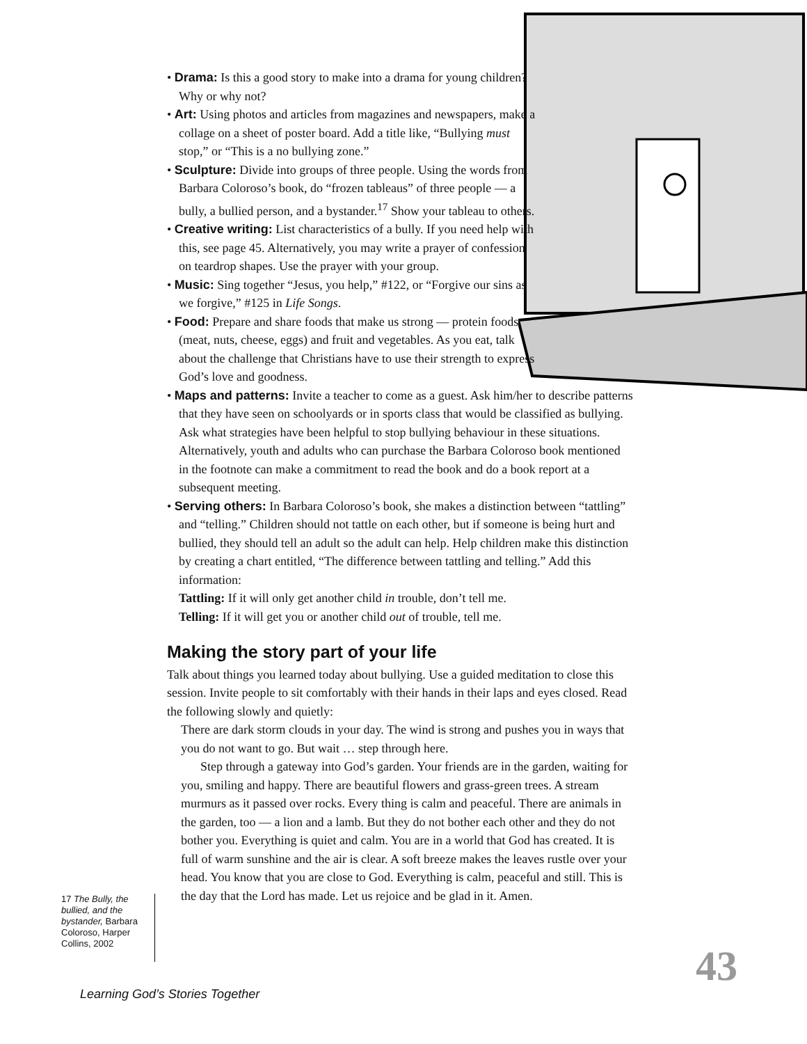• Drama: Is this a good story to make into a drama for young children? Why or why not?
• Art: Using photos and articles from magazines and newspapers, make a collage on a sheet of poster board. Add a title like, “Bullying must stop,” or “This is a no bullying zone.”
• Sculpture: Divide into groups of three people. Using the words from Barbara Coloroso’s book, do “frozen tableaus” of three people — a bully, a bullied person, and a bystander.<sup>17</sup> Show your tableau to others.
• Creative writing: List characteristics of a bully. If you need help with this, see page 45. Alternatively, you may write a prayer of confession on teardrop shapes. Use the prayer with your group.
• Music: Sing together “Jesus, you help,” #122, or “Forgive our sins as we forgive,” #125 in Life Songs.
• Food: Prepare and share foods that make us strong — protein foods (meat, nuts, cheese, eggs) and fruit and vegetables. As you eat, talk about the challenge that Christians have to use their strength to express God’s love and goodness.
• Maps and patterns: Invite a teacher to come as a guest. Ask him/her to describe patterns that they have seen on schoolyards or in sports class that would be classified as bullying. Ask what strategies have been helpful to stop bullying behaviour in these situations. Alternatively, youth and adults who can purchase the Barbara Coloroso book mentioned in the footnote can make a commitment to read the book and do a book report at a subsequent meeting.
• Serving others: In Barbara Coloroso’s book, she makes a distinction between “tattling” and “telling.” Children should not tattle on each other, but if someone is being hurt and bullied, they should tell an adult so the adult can help. Help children make this distinction by creating a chart entitled, “The difference between tattling and telling.” Add this information:
Tattling: If it will only get another child in trouble, don’t tell me.
Telling: If it will get you or another child out of trouble, tell me.
Making the story part of your life
Talk about things you learned today about bullying. Use a guided meditation to close this session. Invite people to sit comfortably with their hands in their laps and eyes closed. Read the following slowly and quietly:
There are dark storm clouds in your day. The wind is strong and pushes you in ways that you do not want to go. But wait … step through here.
Step through a gateway into God’s garden. Your friends are in the garden, waiting for you, smiling and happy. There are beautiful flowers and grass-green trees. A stream murmurs as it passed over rocks. Every thing is calm and peaceful. There are animals in the garden, too — a lion and a lamb. But they do not bother each other and they do not bother you. Everything is quiet and calm. You are in a world that God has created. It is full of warm sunshine and the air is clear. A soft breeze makes the leaves rustle over your head. You know that you are close to God. Everything is calm, peaceful and still. This is the day that the Lord has made. Let us rejoice and be glad in it. Amen.
17 The Bully, the bullied, and the bystander, Barbara Coloroso, Harper Collins, 2002
Learning God’s Stories Together
43